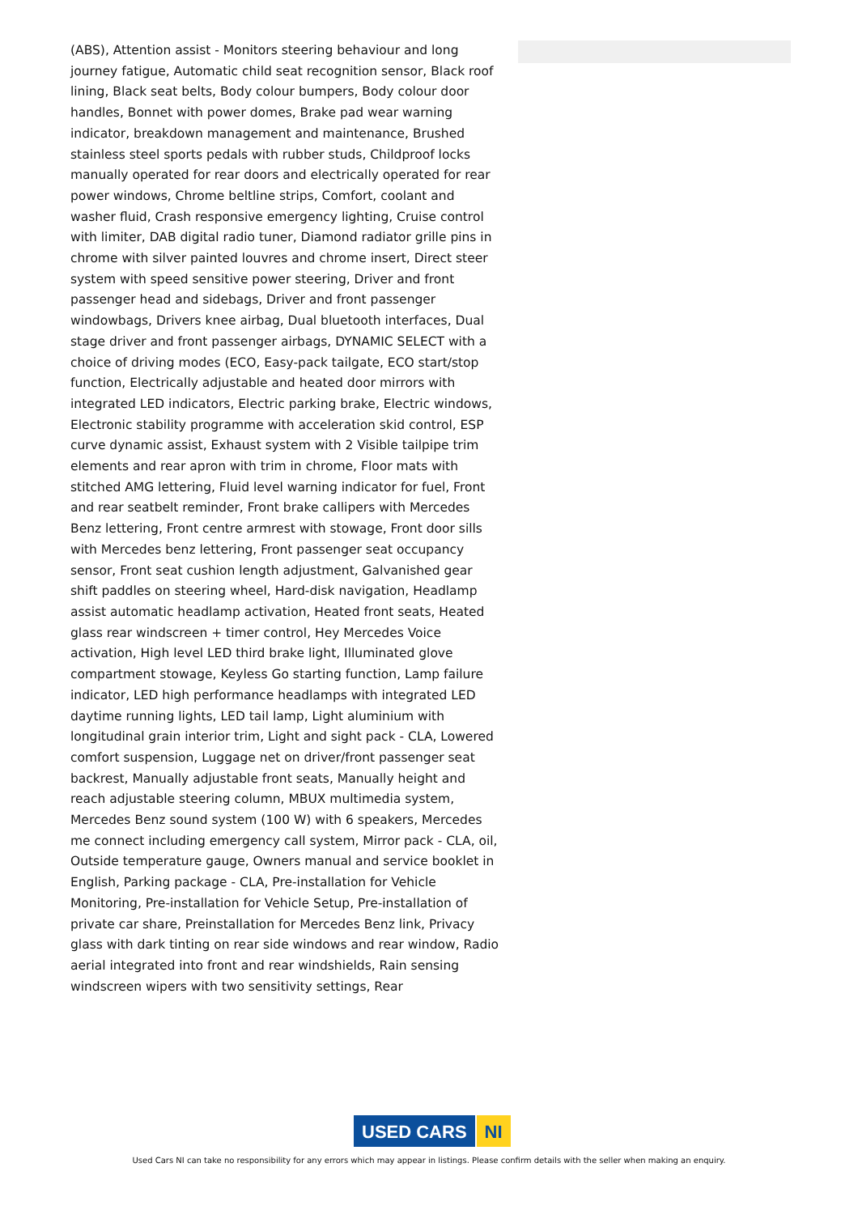(ABS), Attention assist - Monitors steering behaviour and long journey fatigue, Automatic child seat recognition sensor, Black roof lining, Black seat belts, Body colour bumpers, Body colour door handles, Bonnet with power domes, Brake pad wear warning indicator, breakdown management and maintenance, Brushed stainless steel sports pedals with rubber studs, Childproof locks manually operated for rear doors and electrically operated for rear power windows, Chrome beltline strips, Comfort, coolant and washer fluid, Crash responsive emergency lighting, Cruise control with limiter, DAB digital radio tuner, Diamond radiator grille pins in chrome with silver painted louvres and chrome insert, Direct steer system with speed sensitive power steering, Driver and front passenger head and sidebags, Driver and front passenger windowbags, Drivers knee airbag, Dual bluetooth interfaces, Dual stage driver and front passenger airbags, DYNAMIC SELECT with a choice of driving modes (ECO, Easy-pack tailgate, ECO start/stop function, Electrically adjustable and heated door mirrors with integrated LED indicators, Electric parking brake, Electric windows, Electronic stability programme with acceleration skid control, ESP curve dynamic assist, Exhaust system with 2 Visible tailpipe trim elements and rear apron with trim in chrome, Floor mats with stitched AMG lettering, Fluid level warning indicator for fuel, Front and rear seatbelt reminder, Front brake callipers with Mercedes Benz lettering, Front centre armrest with stowage, Front door sills with Mercedes benz lettering, Front passenger seat occupancy sensor, Front seat cushion length adjustment, Galvanished gear shift paddles on steering wheel, Hard-disk navigation, Headlamp assist automatic headlamp activation, Heated front seats, Heated glass rear windscreen + timer control, Hey Mercedes Voice activation, High level LED third brake light, Illuminated glove compartment stowage, Keyless Go starting function, Lamp failure indicator, LED high performance headlamps with integrated LED daytime running lights, LED tail lamp, Light aluminium with longitudinal grain interior trim, Light and sight pack - CLA, Lowered comfort suspension, Luggage net on driver/front passenger seat backrest, Manually adjustable front seats, Manually height and reach adjustable steering column, MBUX multimedia system, Mercedes Benz sound system (100 W) with 6 speakers, Mercedes me connect including emergency call system, Mirror pack - CLA, oil, Outside temperature gauge, Owners manual and service booklet in English, Parking package - CLA, Pre-installation for Vehicle Monitoring, Pre-installation for Vehicle Setup, Pre-installation of private car share, Preinstallation for Mercedes Benz link, Privacy glass with dark tinting on rear side windows and rear window, Radio aerial integrated into front and rear windshields, Rain sensing windscreen wipers with two sensitivity settings, Rear
USED CARS NI
Used Cars NI can take no responsibility for any errors which may appear in listings. Please confirm details with the seller when making an enquiry.